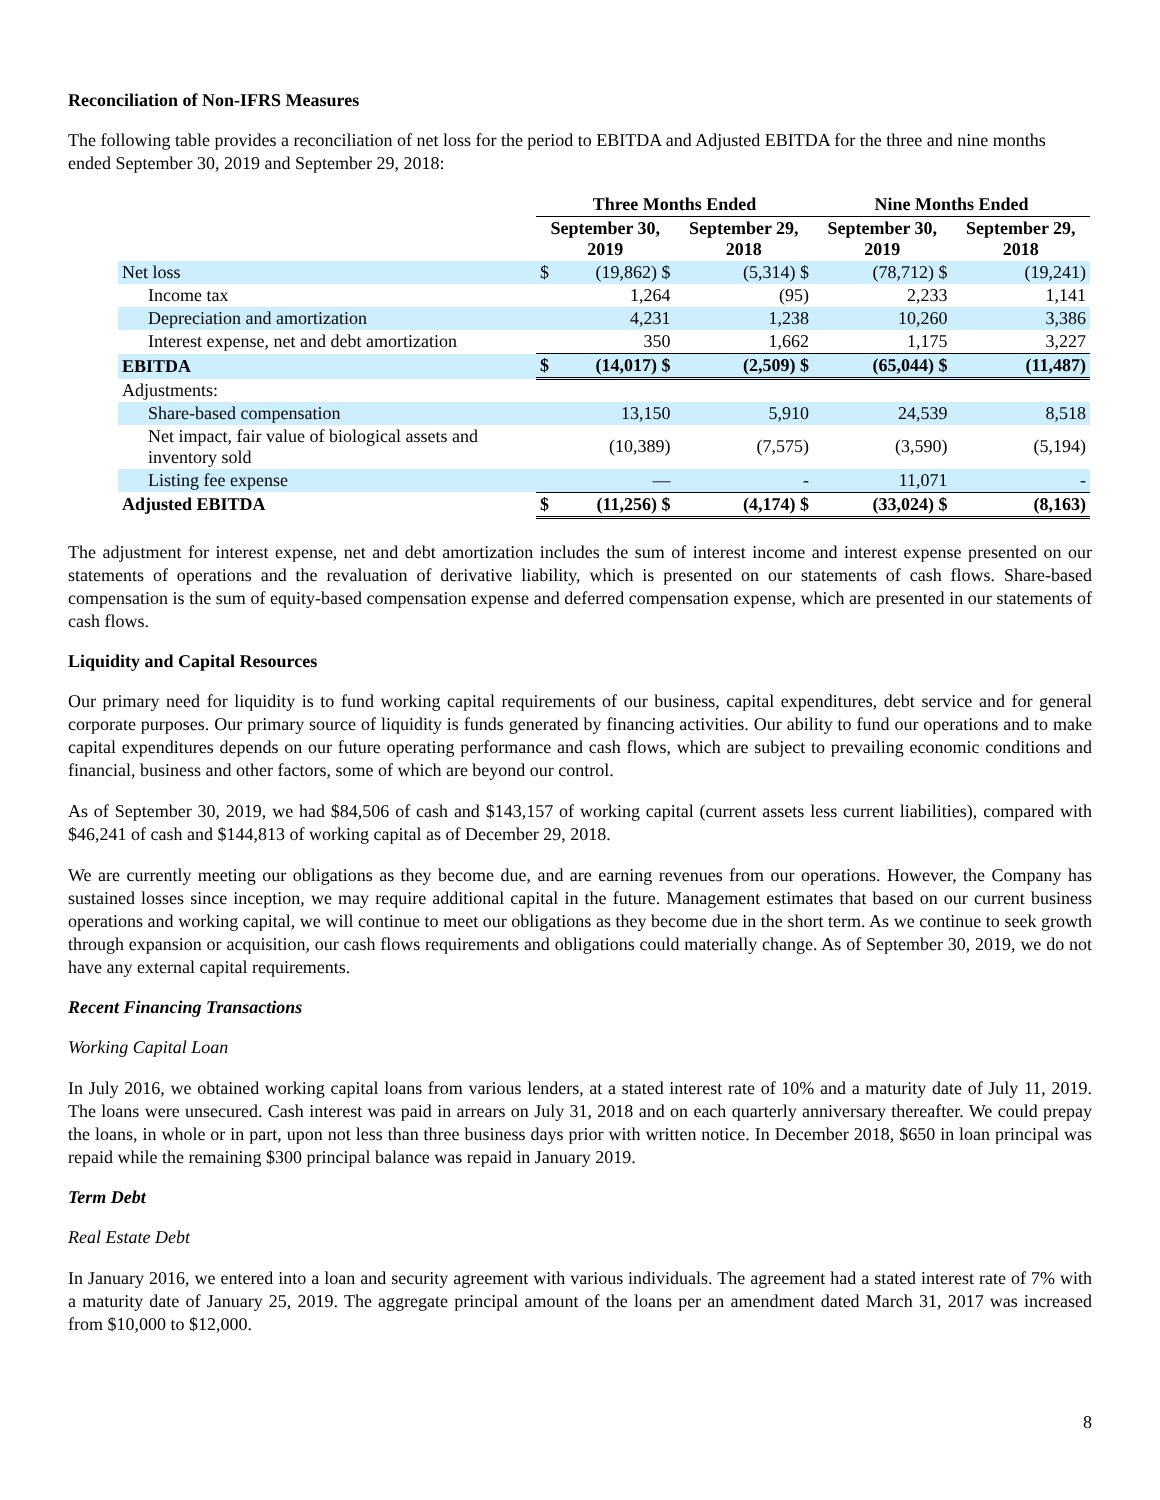Reconciliation of Non-IFRS Measures
The following table provides a reconciliation of net loss for the period to EBITDA and Adjusted EBITDA for the three and nine months ended September 30, 2019 and September 29, 2018:
| | Three Months Ended | | | Nine Months Ended | | |
| --- | --- | --- | --- | --- | --- | --- |
| | September 30, 2019 | | September 29, 2018 | September 30, 2019 | | September 29, 2018 |
| Net loss | $ | (19,862) $ | (5,314) $ | | (78,712) $ | (19,241) |
| Income tax | | 1,264 | (95) | | 2,233 | 1,141 |
| Depreciation and amortization | | 4,231 | 1,238 | | 10,260 | 3,386 |
| Interest expense, net and debt amortization | | 350 | 1,662 | | 1,175 | 3,227 |
| EBITDA | $ | (14,017) $ | (2,509) $ | | (65,044) $ | (11,487) |
| Adjustments: | | | | | | |
| Share-based compensation | | 13,150 | 5,910 | | 24,539 | 8,518 |
| Net impact, fair value of biological assets and inventory sold | | (10,389) | (7,575) | | (3,590) | (5,194) |
| Listing fee expense | | — | - | | 11,071 | - |
| Adjusted EBITDA | $ | (11,256) $ | (4,174) $ | | (33,024) $ | (8,163) |
The adjustment for interest expense, net and debt amortization includes the sum of interest income and interest expense presented on our statements of operations and the revaluation of derivative liability, which is presented on our statements of cash flows. Share-based compensation is the sum of equity-based compensation expense and deferred compensation expense, which are presented in our statements of cash flows.
Liquidity and Capital Resources
Our primary need for liquidity is to fund working capital requirements of our business, capital expenditures, debt service and for general corporate purposes. Our primary source of liquidity is funds generated by financing activities. Our ability to fund our operations and to make capital expenditures depends on our future operating performance and cash flows, which are subject to prevailing economic conditions and financial, business and other factors, some of which are beyond our control.
As of September 30, 2019, we had $84,506 of cash and $143,157 of working capital (current assets less current liabilities), compared with $46,241 of cash and $144,813 of working capital as of December 29, 2018.
We are currently meeting our obligations as they become due, and are earning revenues from our operations. However, the Company has sustained losses since inception, we may require additional capital in the future. Management estimates that based on our current business operations and working capital, we will continue to meet our obligations as they become due in the short term. As we continue to seek growth through expansion or acquisition, our cash flows requirements and obligations could materially change. As of September 30, 2019, we do not have any external capital requirements.
Recent Financing Transactions
Working Capital Loan
In July 2016, we obtained working capital loans from various lenders, at a stated interest rate of 10% and a maturity date of July 11, 2019. The loans were unsecured. Cash interest was paid in arrears on July 31, 2018 and on each quarterly anniversary thereafter. We could prepay the loans, in whole or in part, upon not less than three business days prior with written notice. In December 2018, $650 in loan principal was repaid while the remaining $300 principal balance was repaid in January 2019.
Term Debt
Real Estate Debt
In January 2016, we entered into a loan and security agreement with various individuals. The agreement had a stated interest rate of 7% with a maturity date of January 25, 2019. The aggregate principal amount of the loans per an amendment dated March 31, 2017 was increased from $10,000 to $12,000.
8